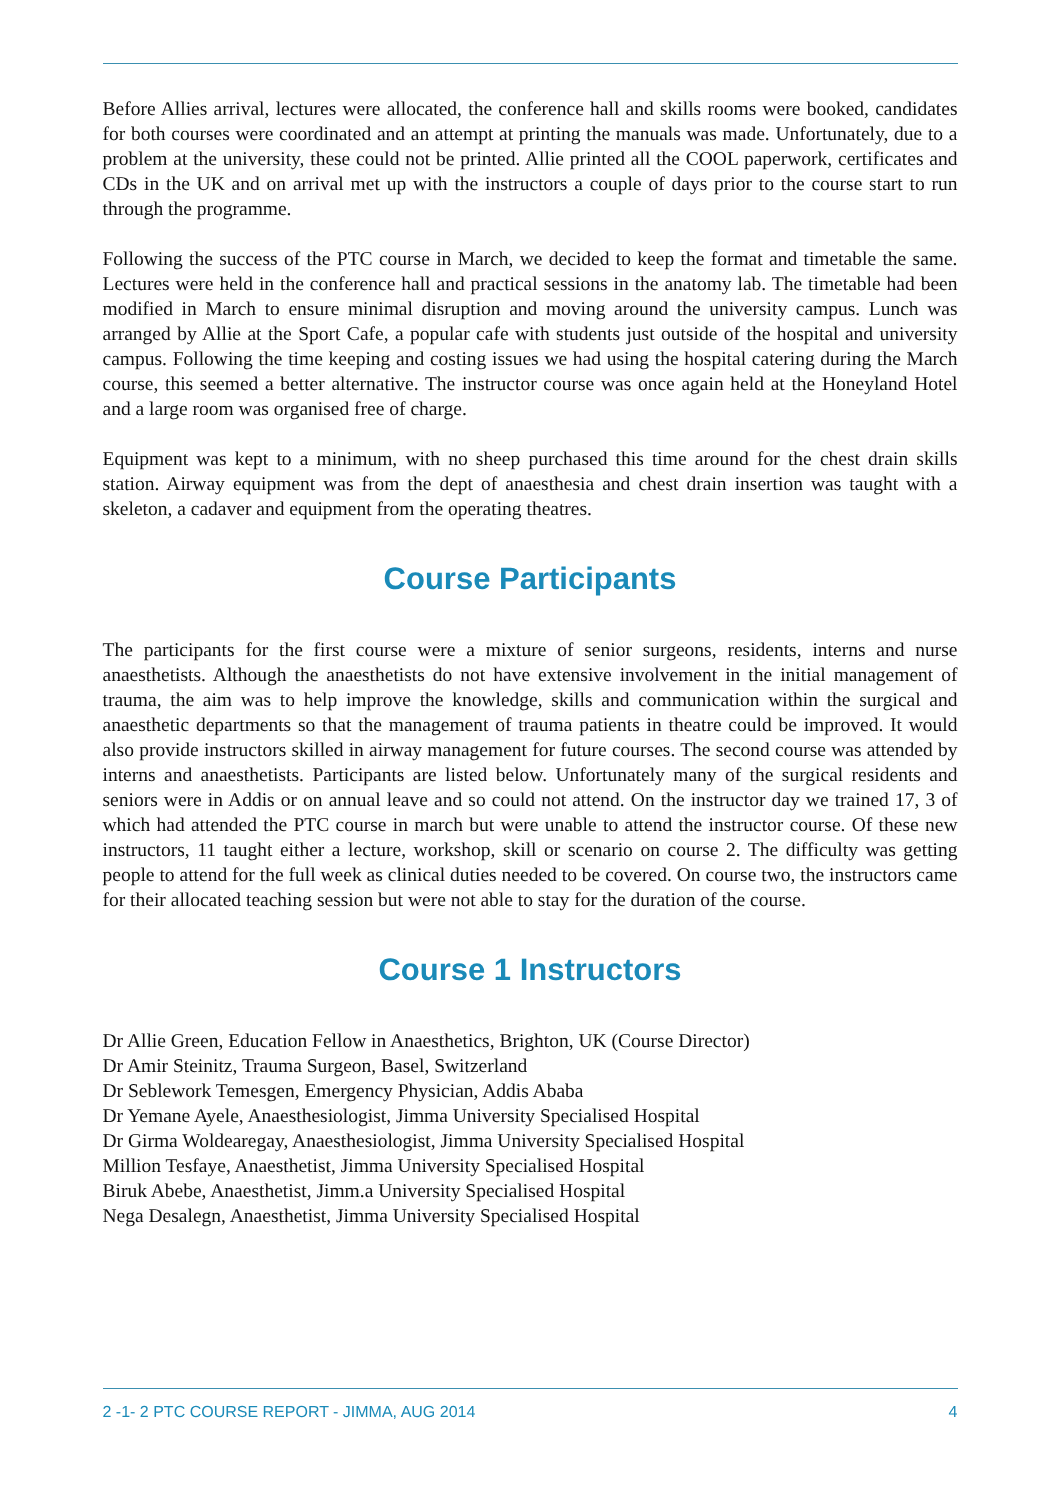Before Allies arrival, lectures were allocated, the conference hall and skills rooms were booked, candidates for both courses were coordinated and an attempt at printing the manuals was made. Unfortunately, due to a problem at the university, these could not be printed. Allie printed all the COOL paperwork, certificates and CDs in the UK and on arrival met up with the instructors a couple of days prior to the course start to run through the programme.
Following the success of the PTC course in March, we decided to keep the format and timetable the same. Lectures were held in the conference hall and practical sessions in the anatomy lab. The timetable had been modified in March to ensure minimal disruption and moving around the university campus. Lunch was arranged by Allie at the Sport Cafe, a popular cafe with students just outside of the hospital and university campus. Following the time keeping and costing issues we had using the hospital catering during the March course, this seemed a better alternative. The instructor course was once again held at the Honeyland Hotel and a large room was organised free of charge.
Equipment was kept to a minimum, with no sheep purchased this time around for the chest drain skills station. Airway equipment was from the dept of anaesthesia and chest drain insertion was taught with a skeleton, a cadaver and equipment from the operating theatres.
Course Participants
The participants for the first course were a mixture of senior surgeons, residents, interns and nurse anaesthetists. Although the anaesthetists do not have extensive involvement in the initial management of trauma, the aim was to help improve the knowledge, skills and communication within the surgical and anaesthetic departments so that the management of trauma patients in theatre could be improved. It would also provide instructors skilled in airway management for future courses. The second course was attended by interns and anaesthetists. Participants are listed below. Unfortunately many of the surgical residents and seniors were in Addis or on annual leave and so could not attend. On the instructor day we trained 17, 3 of which had attended the PTC course in march but were unable to attend the instructor course. Of these new instructors, 11 taught either a lecture, workshop, skill or scenario on course 2. The difficulty was getting people to attend for the full week as clinical duties needed to be covered. On course two, the instructors came for their allocated teaching session but were not able to stay for the duration of the course.
Course 1 Instructors
Dr Allie Green, Education Fellow in Anaesthetics, Brighton, UK (Course Director)
Dr Amir Steinitz, Trauma Surgeon, Basel, Switzerland
Dr Seblework Temesgen, Emergency Physician, Addis Ababa
Dr Yemane Ayele, Anaesthesiologist, Jimma University Specialised Hospital
Dr Girma Woldearegay, Anaesthesiologist, Jimma University Specialised Hospital
Million Tesfaye, Anaesthetist, Jimma University Specialised Hospital
Biruk Abebe, Anaesthetist, Jimm.a University Specialised Hospital
Nega Desalegn, Anaesthetist, Jimma University Specialised Hospital
2 -1- 2 PTC COURSE REPORT - JIMMA, AUG 2014 4